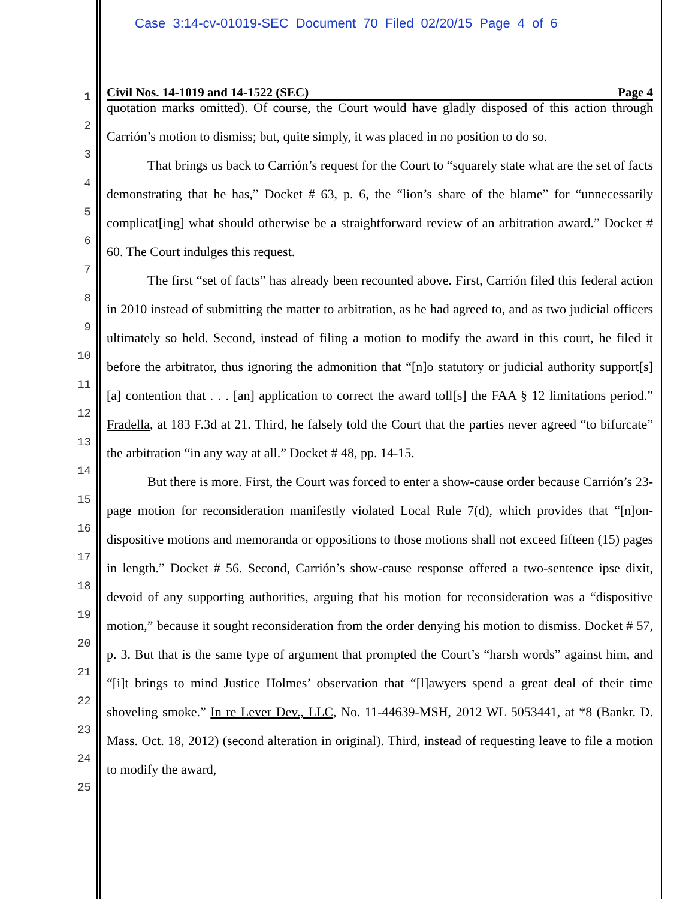Case 3:14-cv-01019-SEC Document 70 Filed 02/20/15 Page 4 of 6
1
2
3
4
5
6
7
8
9
10
11
12
13
14
15
16
17
18
19
20
21
22
23
24
25
Civil Nos. 14-1019 and 14-1522 (SEC) Page 4
quotation marks omitted). Of course, the Court would have gladly disposed of this action through Carrión’s motion to dismiss; but, quite simply, it was placed in no position to do so.
That brings us back to Carrión’s request for the Court to “squarely state what are the set of facts demonstrating that he has,” Docket # 63, p. 6, the “lion’s share of the blame” for “unnecessarily complicat[ing] what should otherwise be a straightforward review of an arbitration award.” Docket # 60. The Court indulges this request.
The first “set of facts” has already been recounted above. First, Carrión filed this federal action in 2010 instead of submitting the matter to arbitration, as he had agreed to, and as two judicial officers ultimately so held. Second, instead of filing a motion to modify the award in this court, he filed it before the arbitrator, thus ignoring the admonition that “[n]o statutory or judicial authority support[s] [a] contention that . . . [an] application to correct the award toll[s] the FAA § 12 limitations period.” Fradella, at 183 F.3d at 21. Third, he falsely told the Court that the parties never agreed “to bifurcate” the arbitration “in any way at all.” Docket # 48, pp. 14-15.
But there is more. First, the Court was forced to enter a show-cause order because Carrión’s 23-page motion for reconsideration manifestly violated Local Rule 7(d), which provides that “[n]on-dispositive motions and memoranda or oppositions to those motions shall not exceed fifteen (15) pages in length.” Docket # 56. Second, Carrión’s show-cause response offered a two-sentence ipse dixit, devoid of any supporting authorities, arguing that his motion for reconsideration was a “dispositive motion,” because it sought reconsideration from the order denying his motion to dismiss. Docket # 57, p. 3. But that is the same type of argument that prompted the Court’s “harsh words” against him, and “[i]t brings to mind Justice Holmes’ observation that “[l]awyers spend a great deal of their time shoveling smoke.” In re Lever Dev., LLC, No. 11-44639-MSH, 2012 WL 5053441, at *8 (Bankr. D. Mass. Oct. 18, 2012) (second alteration in original). Third, instead of requesting leave to file a motion to modify the award,